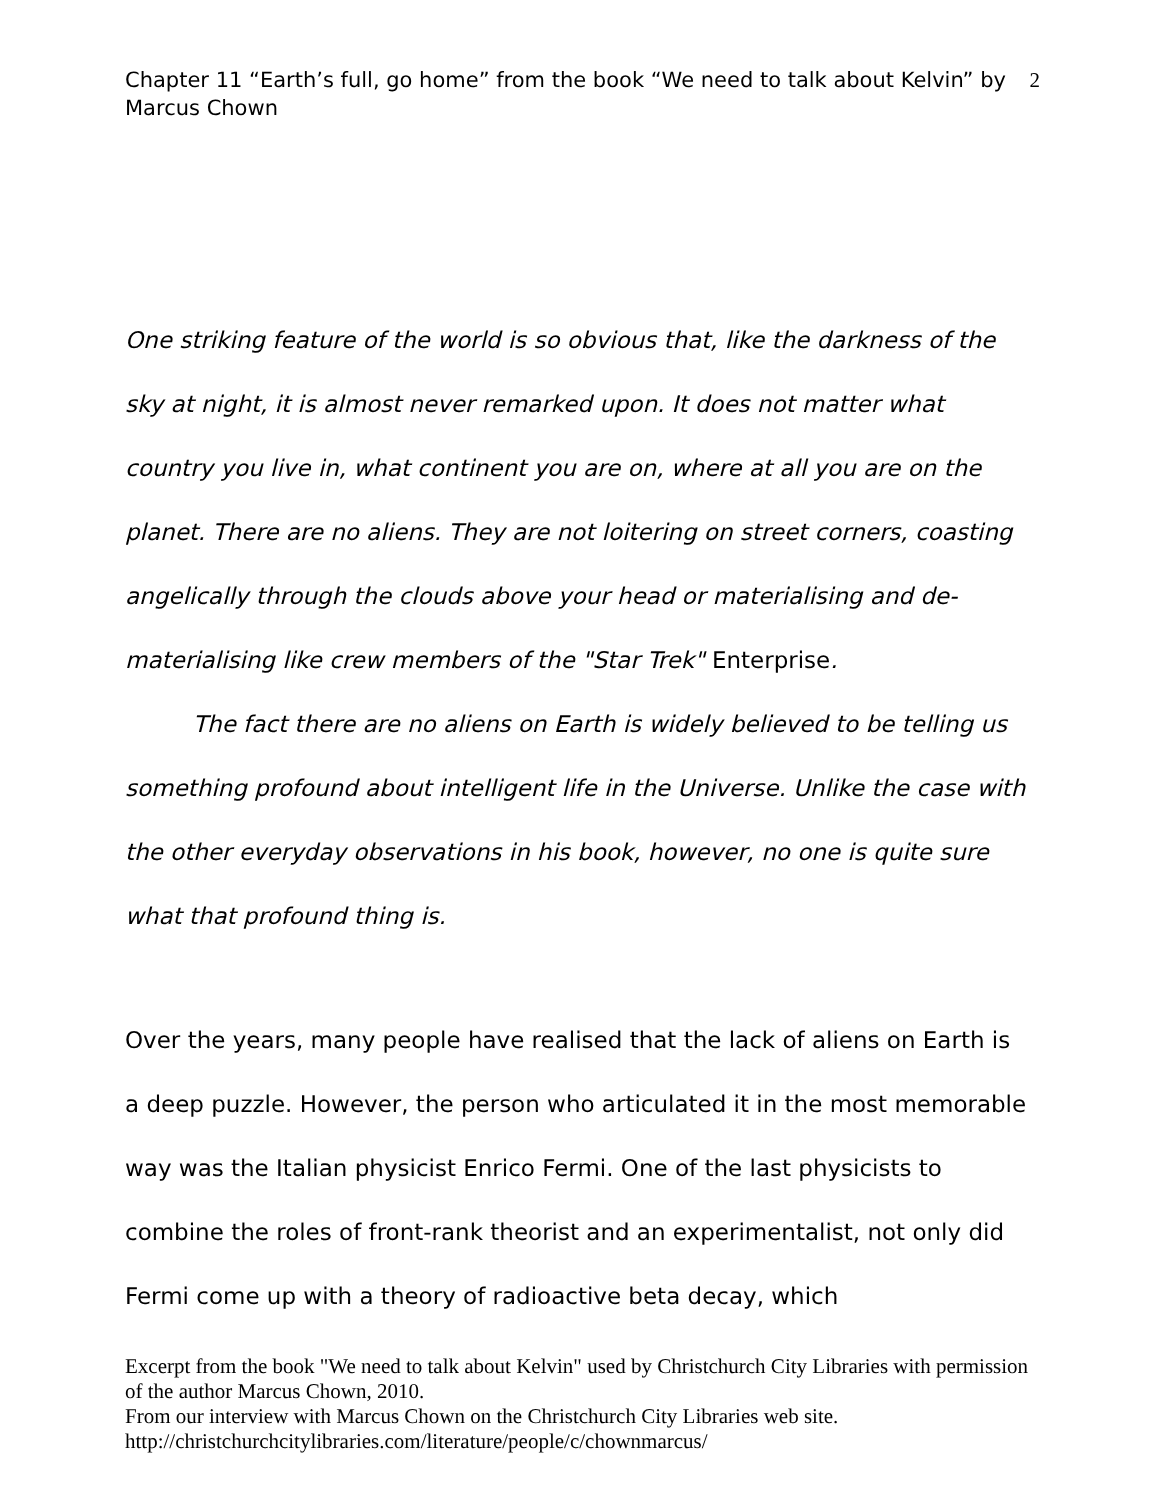Chapter 11 “Earth’s full, go home” from the book “We need to talk about Kelvin” by Marcus Chown
2
One striking feature of the world is so obvious that, like the darkness of the sky at night, it is almost never remarked upon. It does not matter what country you live in, what continent you are on, where at all you are on the planet. There are no aliens. They are not loitering on street corners, coasting angelically through the clouds above your head or materialising and de-materialising like crew members of the "Star Trek" Enterprise.
The fact there are no aliens on Earth is widely believed to be telling us something profound about intelligent life in the Universe. Unlike the case with the other everyday observations in his book, however, no one is quite sure what that profound thing is.
Over the years, many people have realised that the lack of aliens on Earth is a deep puzzle. However, the person who articulated it in the most memorable way was the Italian physicist Enrico Fermi. One of the last physicists to combine the roles of front-rank theorist and an experimentalist, not only did Fermi come up with a theory of radioactive beta decay, which
Excerpt from the book "We need to talk about Kelvin" used by Christchurch City Libraries with permission of the author Marcus Chown, 2010.
From our interview with Marcus Chown on the Christchurch City Libraries web site.
http://christchurchcitylibraries.com/literature/people/c/chownmarcus/